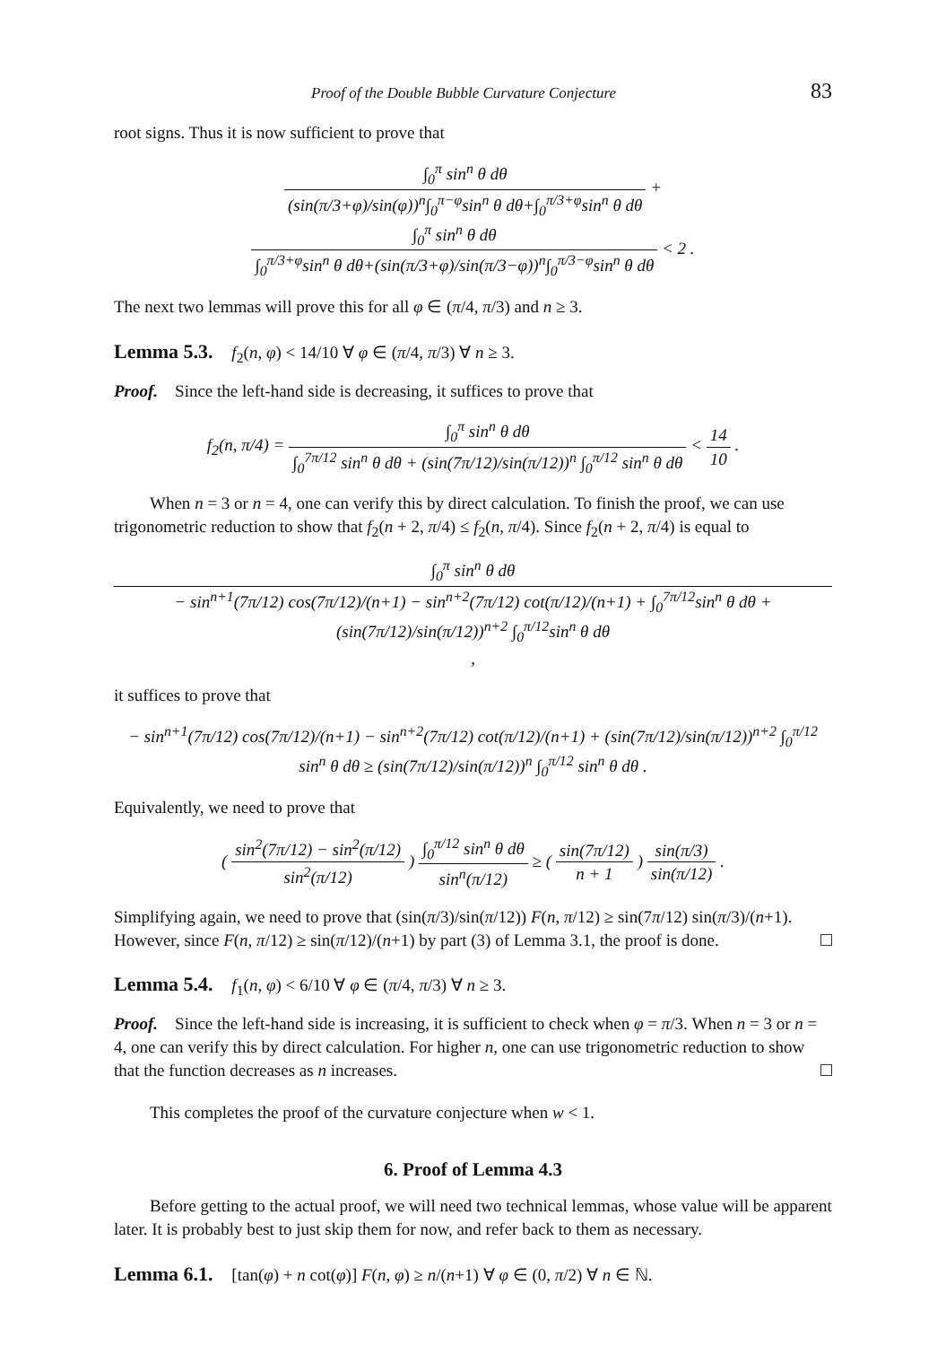Proof of the Double Bubble Curvature Conjecture 83
root signs. Thus it is now sufficient to prove that
∫<sub>0</sub><sup>π</sup> sin<sup>n</sup> θ dθ (sin(π/3+φ)/sin(φ))<sup>n</sup>∫<sub>0</sub><sup>π−φ</sup>sin<sup>n</sup> θ dθ+∫<sub>0</sub><sup>π/3+φ</sup>sin<sup>n</sup> θ dθ + ∫<sub>0</sub><sup>π</sup> sin<sup>n</sup> θ dθ ∫<sub>0</sub><sup>π/3+φ</sup>sin<sup>n</sup> θ dθ+(sin(π/3+φ)/sin(π/3−φ))<sup>n</sup>∫<sub>0</sub><sup>π/3−φ</sup>sin<sup>n</sup> θ dθ < 2 .
The next two lemmas will prove this for all φ ∈ (π/4, π/3) and n ≥ 3.
Lemma 5.3. f<sub>2</sub>(n, φ) < 14/10 ∀ φ ∈ (π/4, π/3) ∀ n ≥ 3.
Proof. Since the left-hand side is decreasing, it suffices to prove that
f<sub>2</sub>(n, π/4) = ∫<sub>0</sub><sup>π</sup> sin<sup>n</sup> θ dθ ∫<sub>0</sub><sup>7π/12</sup> sin<sup>n</sup> θ dθ + (sin(7π/12)/sin(π/12))<sup>n</sup> ∫<sub>0</sub><sup>π/12</sup> sin<sup>n</sup> θ dθ < 14 10 .
When n = 3 or n = 4, one can verify this by direct calculation. To finish the proof, we can use trigonometric reduction to show that f<sub>2</sub>(n + 2, π/4) ≤ f<sub>2</sub>(n, π/4). Since f<sub>2</sub>(n + 2, π/4) is equal to
∫<sub>0</sub><sup>π</sup> sin<sup>n</sup> θ dθ − sin<sup>n+1</sup>(7π/12) cos(7π/12)/(n+1) − sin<sup>n+2</sup>(7π/12) cot(π/12)/(n+1) + ∫<sub>0</sub><sup>7π/12</sup>sin<sup>n</sup> θ dθ + (sin(7π/12)/sin(π/12))<sup>n+2</sup> ∫<sub>0</sub><sup>π/12</sup>sin<sup>n</sup> θ dθ ,
it suffices to prove that
− sin<sup>n+1</sup>(7π/12) cos(7π/12)/(n+1) − sin<sup>n+2</sup>(7π/12) cot(π/12)/(n+1) + (sin(7π/12)/sin(π/12))<sup>n+2</sup> ∫<sub>0</sub><sup>π/12</sup> sin<sup>n</sup> θ dθ ≥ (sin(7π/12)/sin(π/12))<sup>n</sup> ∫<sub>0</sub><sup>π/12</sup> sin<sup>n</sup> θ dθ .
Equivalently, we need to prove that
( sin<sup>2</sup>(7π/12) − sin<sup>2</sup>(π/12) sin<sup>2</sup>(π/12) ) ∫<sub>0</sub><sup>π/12</sup> sin<sup>n</sup> θ dθ sin<sup>n</sup>(π/12) ≥ ( sin(7π/12) n + 1 ) sin(π/3) sin(π/12) .
Simplifying again, we need to prove that (sin(π/3)/sin(π/12)) F(n, π/12) ≥ sin(7π/12) sin(π/3)/(n+1). However, since F(n, π/12) ≥ sin(π/12)/(n+1) by part (3) of Lemma 3.1, the proof is done.
Lemma 5.4. f<sub>1</sub>(n, φ) < 6/10 ∀ φ ∈ (π/4, π/3) ∀ n ≥ 3.
Proof. Since the left-hand side is increasing, it is sufficient to check when φ = π/3. When n = 3 or n = 4, one can verify this by direct calculation. For higher n, one can use trigonometric reduction to show that the function decreases as n increases.
This completes the proof of the curvature conjecture when w < 1.
6. Proof of Lemma 4.3
Before getting to the actual proof, we will need two technical lemmas, whose value will be apparent later. It is probably best to just skip them for now, and refer back to them as necessary.
Lemma 6.1. [tan(φ) + n cot(φ)] F(n, φ) ≥ n/(n+1) ∀ φ ∈ (0, π/2) ∀ n ∈ ℕ.